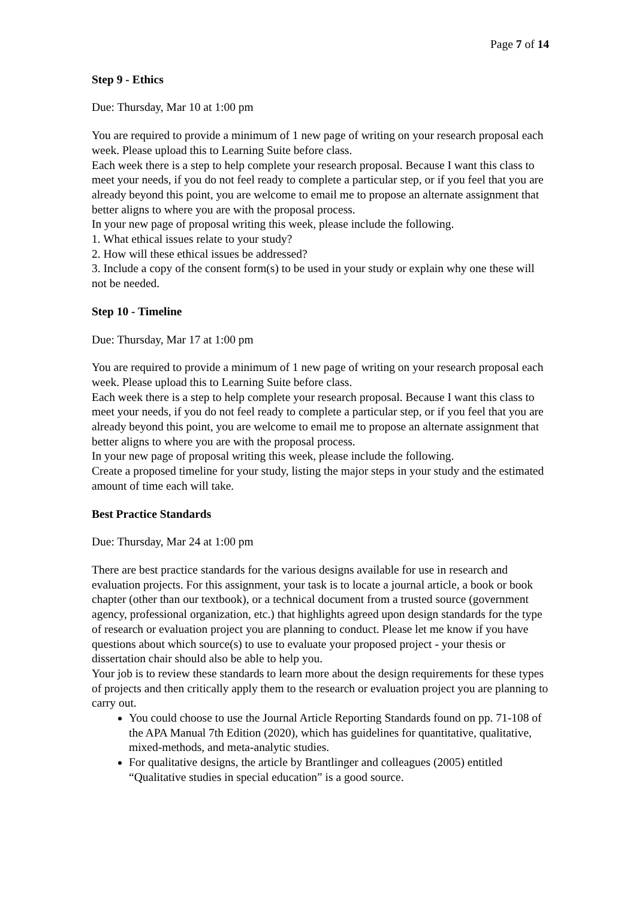Page 7 of 14
Step 9 - Ethics
Due: Thursday, Mar 10 at 1:00 pm
You are required to provide a minimum of 1 new page of writing on your research proposal each week. Please upload this to Learning Suite before class.
Each week there is a step to help complete your research proposal. Because I want this class to meet your needs, if you do not feel ready to complete a particular step, or if you feel that you are already beyond this point, you are welcome to email me to propose an alternate assignment that better aligns to where you are with the proposal process.
In your new page of proposal writing this week, please include the following.
1. What ethical issues relate to your study?
2. How will these ethical issues be addressed?
3. Include a copy of the consent form(s) to be used in your study or explain why one these will not be needed.
Step 10 - Timeline
Due: Thursday, Mar 17 at 1:00 pm
You are required to provide a minimum of 1 new page of writing on your research proposal each week. Please upload this to Learning Suite before class.
Each week there is a step to help complete your research proposal. Because I want this class to meet your needs, if you do not feel ready to complete a particular step, or if you feel that you are already beyond this point, you are welcome to email me to propose an alternate assignment that better aligns to where you are with the proposal process.
In your new page of proposal writing this week, please include the following.
Create a proposed timeline for your study, listing the major steps in your study and the estimated amount of time each will take.
Best Practice Standards
Due: Thursday, Mar 24 at 1:00 pm
There are best practice standards for the various designs available for use in research and evaluation projects. For this assignment, your task is to locate a journal article, a book or book chapter (other than our textbook), or a technical document from a trusted source (government agency, professional organization, etc.) that highlights agreed upon design standards for the type of research or evaluation project you are planning to conduct. Please let me know if you have questions about which source(s) to use to evaluate your proposed project - your thesis or dissertation chair should also be able to help you.
Your job is to review these standards to learn more about the design requirements for these types of projects and then critically apply them to the research or evaluation project you are planning to carry out.
You could choose to use the Journal Article Reporting Standards found on pp. 71-108 of the APA Manual 7th Edition (2020), which has guidelines for quantitative, qualitative, mixed-methods, and meta-analytic studies.
For qualitative designs, the article by Brantlinger and colleagues (2005) entitled “Qualitative studies in special education” is a good source.